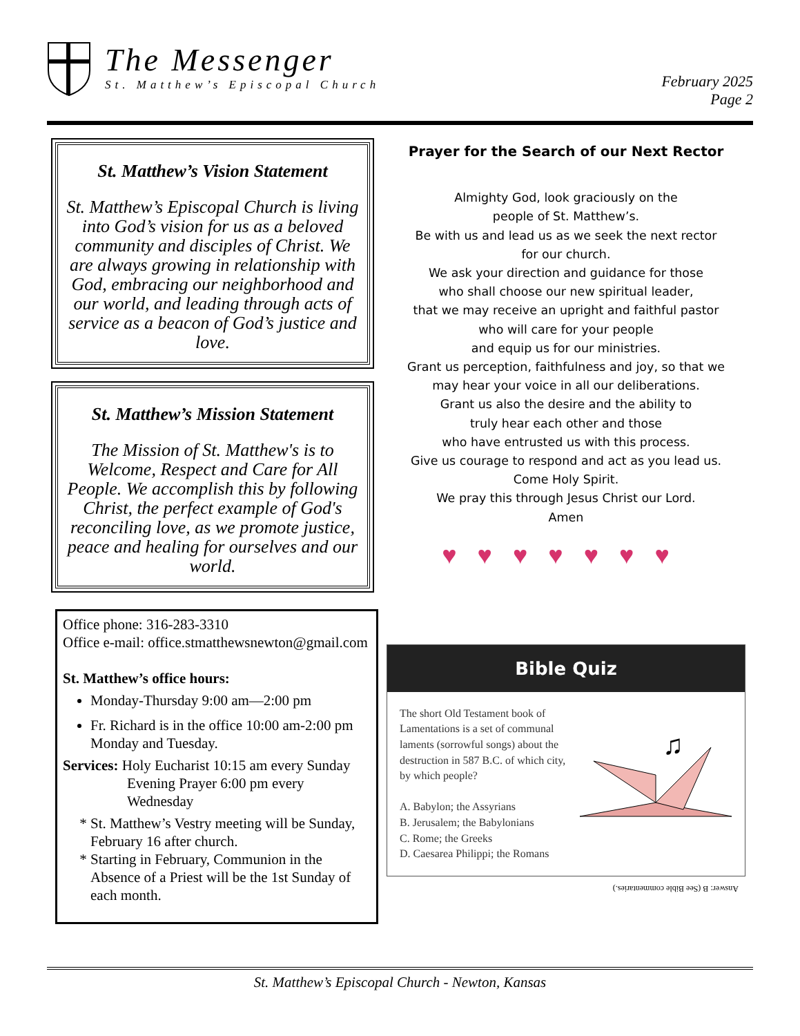The Messenger
St. Matthew’s Episcopal Church
February 2025
Page 2
St. Matthew’s Vision Statement
St. Matthew’s Episcopal Church is living into God’s vision for us as a beloved community and disciples of Christ. We are always growing in relationship with God, embracing our neighborhood and our world, and leading through acts of service as a beacon of God’s justice and love.
St. Matthew’s Mission Statement
The Mission of St. Matthew's is to Welcome, Respect and Care for All People. We accomplish this by following Christ, the perfect example of God's reconciling love, as we promote justice, peace and healing for ourselves and our world.
Office phone: 316-283-3310
Office e-mail: office.stmatthewsnewton@gmail.com
St. Matthew’s office hours:
Monday-Thursday 9:00 am—2:00 pm
Fr. Richard is in the office 10:00 am-2:00 pm Monday and Tuesday.
Services: Holy Eucharist 10:15 am every Sunday
Evening Prayer 6:00 pm every
Wednesday
St. Matthew’s Vestry meeting will be Sunday, February 16 after church.
Starting in February, Communion in the Absence of a Priest will be the 1st Sunday of each month.
Prayer for the Search of our Next Rector
Almighty God, look graciously on the
people of St. Matthew’s.
Be with us and lead us as we seek the next rector
for our church.
We ask your direction and guidance for those
who shall choose our new spiritual leader,
that we may receive an upright and faithful pastor
who will care for your people
and equip us for our ministries.
Grant us perception, faithfulness and joy, so that we
may hear your voice in all our deliberations.
Grant us also the desire and the ability to
truly hear each other and those
who have entrusted us with this process.
Give us courage to respond and act as you lead us.
Come Holy Spirit.
We pray this through Jesus Christ our Lord.
Amen
♥♥♥♥♥♥♥
Bible Quiz
The short Old Testament book of Lamentations is a set of communal laments (sorrowful songs) about the destruction in 587 B.C. of which city, by which people?
A. Babylon; the Assyrians
B. Jerusalem; the Babylonians
C. Rome; the Greeks
D. Caesarea Philippi; the Romans
♫
Answer: B (See Bible commentaries.)
St. Matthew’s Episcopal Church - Newton, Kansas